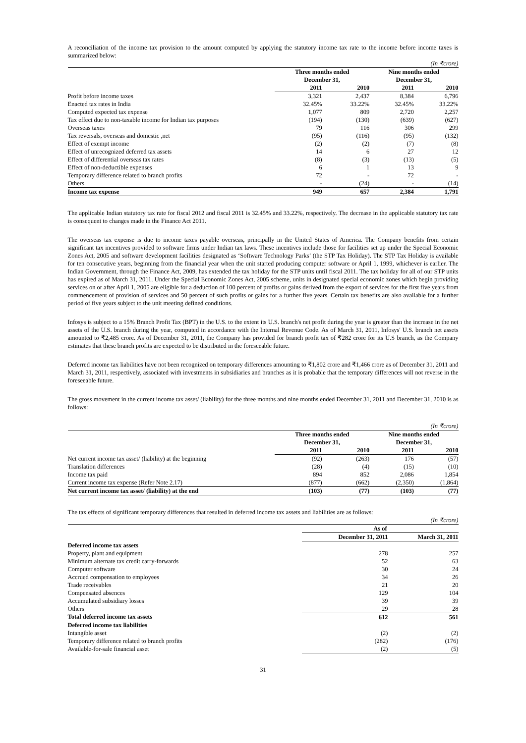A reconciliation of the income tax provision to the amount computed by applying the statutory income tax rate to the income before income taxes is summarized below:
| (In ₹crore) | | | | |
| | Three months ended December 31, | | Nine months ended December 31, | |
| | 2011 | 2010 | 2011 | 2010 |
| Profit before income taxes | 3,321 | 2,437 | 8,384 | 6,796 |
| Enacted tax rates in India | 32.45% | 33.22% | 32.45% | 33.22% |
| Computed expected tax expense | 1,077 | 809 | 2,720 | 2,257 |
| Tax effect due to non-taxable income for Indian tax purposes | (194) | (130) | (639) | (627) |
| Overseas taxes | 79 | 116 | 306 | 299 |
| Tax reversals, overseas and domestic ,net | (95) | (116) | (95) | (132) |
| Effect of exempt income | (2) | (2) | (7) | (8) |
| Effect of unrecognized deferred tax assets | 14 | 6 | 27 | 12 |
| Effect of differential overseas tax rates | (8) | (3) | (13) | (5) |
| Effect of non-deductible expenses | 6 | 1 | 13 | 9 |
| Temporary difference related to branch profits | 72 | - | 72 | - |
| Others | - | (24) | - | (14) |
| Income tax expense | 949 | 657 | 2,384 | 1,791 |
The applicable Indian statutory tax rate for fiscal 2012 and fiscal 2011 is 32.45% and 33.22%, respectively. The decrease in the applicable statutory tax rate is consequent to changes made in the Finance Act 2011.
The overseas tax expense is due to income taxes payable overseas, principally in the United States of America. The Company benefits from certain significant tax incentives provided to software firms under Indian tax laws. These incentives include those for facilities set up under the Special Economic Zones Act, 2005 and software development facilities designated as ‘Software Technology Parks’ (the STP Tax Holiday). The STP Tax Holiday is available for ten consecutive years, beginning from the financial year when the unit started producing computer software or April 1, 1999, whichever is earlier. The Indian Government, through the Finance Act, 2009, has extended the tax holiday for the STP units until fiscal 2011. The tax holiday for all of our STP units has expired as of March 31, 2011. Under the Special Economic Zones Act, 2005 scheme, units in designated special economic zones which begin providing services on or after April 1, 2005 are eligible for a deduction of 100 percent of profits or gains derived from the export of services for the first five years from commencement of provision of services and 50 percent of such profits or gains for a further five years. Certain tax benefits are also available for a further period of five years subject to the unit meeting defined conditions.
Infosys is subject to a 15% Branch Profit Tax (BPT) in the U.S. to the extent its U.S. branch's net profit during the year is greater than the increase in the net assets of the U.S. branch during the year, computed in accordance with the Internal Revenue Code. As of March 31, 2011, Infosys' U.S. branch net assets amounted to ₹2,485 crore. As of December 31, 2011, the Company has provided for branch profit tax of ₹282 crore for its U.S branch, as the Company estimates that these branch profits are expected to be distributed in the foreseeable future.
Deferred income tax liabilities have not been recognized on temporary differences amounting to ₹1,802 crore and ₹1,466 crore as of December 31, 2011 and March 31, 2011, respectively, associated with investments in subsidiaries and branches as it is probable that the temporary differences will not reverse in the foreseeable future.
The gross movement in the current income tax asset/ (liability) for the three months and nine months ended December 31, 2011 and December 31, 2010 is as follows:
| (In ₹crore) | | | | |
| | Three months ended December 31, | | Nine months ended December 31, | |
| | 2011 | 2010 | 2011 | 2010 |
| Net current income tax asset/ (liability) at the beginning | (92) | (263) | 176 | (57) |
| Translation differences | (28) | (4) | (15) | (10) |
| Income tax paid | 894 | 852 | 2,086 | 1,854 |
| Current income tax expense (Refer Note 2.17) | (877) | (662) | (2,350) | (1,864) |
| Net current income tax asset/ (liability) at the end | (103) | (77) | (103) | (77) |
The tax effects of significant temporary differences that resulted in deferred income tax assets and liabilities are as follows:
| (In ₹crore) | | |
| | As of | |
| | December 31, 2011 | March 31, 2011 |
| Deferred income tax assets | | |
| Property, plant and equipment | 278 | 257 |
| Minimum alternate tax credit carry-forwards | 52 | 63 |
| Computer software | 30 | 24 |
| Accrued compensation to employees | 34 | 26 |
| Trade receivables | 21 | 20 |
| Compensated absences | 129 | 104 |
| Accumulated subsidiary losses | 39 | 39 |
| Others | 29 | 28 |
| Total deferred income tax assets | 612 | 561 |
| Deferred income tax liabilities | | |
| Intangible asset | (2) | (2) |
| Temporary difference related to branch profits | (282) | (176) |
| Available-for-sale financial asset | (2) | (5) |
31